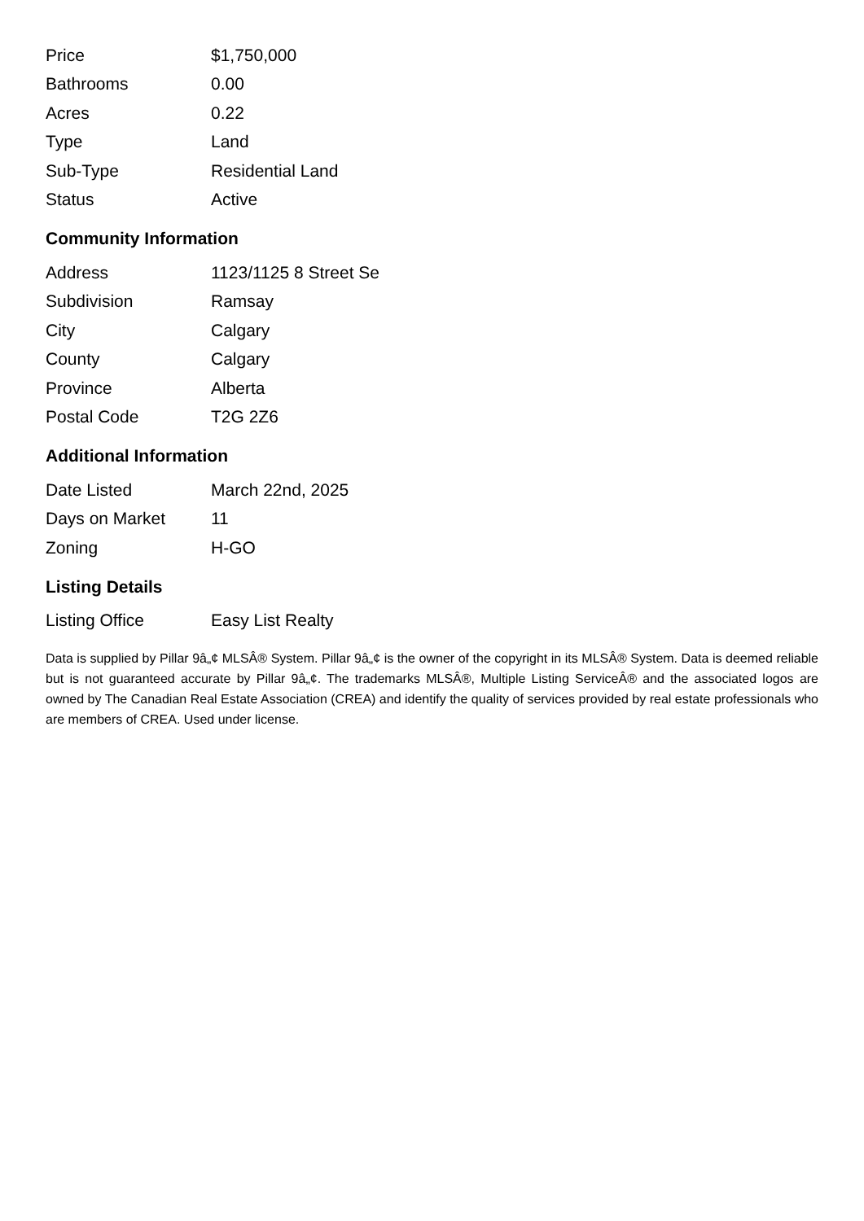| Price | $1,750,000 |
| Bathrooms | 0.00 |
| Acres | 0.22 |
| Type | Land |
| Sub-Type | Residential Land |
| Status | Active |
Community Information
| Address | 1123/1125 8 Street Se |
| Subdivision | Ramsay |
| City | Calgary |
| County | Calgary |
| Province | Alberta |
| Postal Code | T2G 2Z6 |
Additional Information
| Date Listed | March 22nd, 2025 |
| Days on Market | 11 |
| Zoning | H-GO |
Listing Details
| Listing Office | Easy List Realty |
Data is supplied by Pillar 9â„¢ MLSÂ® System. Pillar 9â„¢ is the owner of the copyright in its MLSÂ® System. Data is deemed reliable but is not guaranteed accurate by Pillar 9â„¢. The trademarks MLSÂ®, Multiple Listing ServiceÂ® and the associated logos are owned by The Canadian Real Estate Association (CREA) and identify the quality of services provided by real estate professionals who are members of CREA. Used under license.